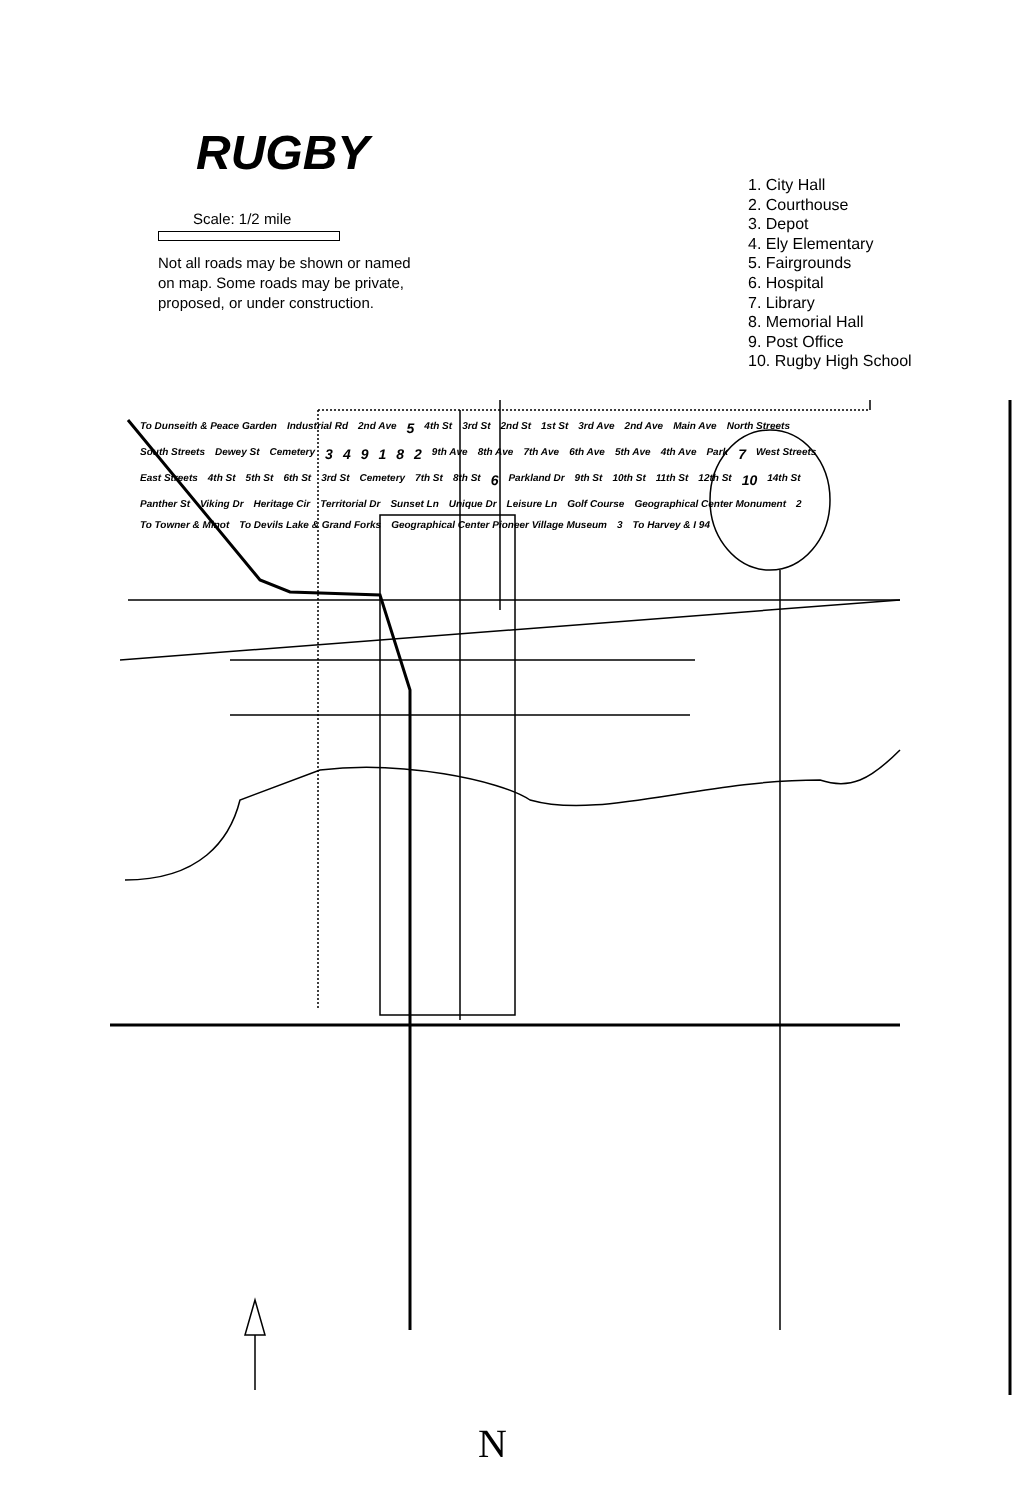RUGBY
Scale: 1/2 mile
Not all roads may be shown or named on map. Some roads may be private, proposed, or under construction.
1. City Hall
2. Courthouse
3. Depot
4. Ely Elementary
5. Fairgrounds
6. Hospital
7. Library
8. Memorial Hall
9. Post Office
10. Rugby High School
To Dunseith & Peace Garden Industrial Rd 2nd Ave 5 4th St 3rd St 2nd St 1st St 3rd Ave 2nd Ave Main Ave North Streets South Streets Dewey St Cemetery 349182 9th Ave 8th Ave 7th Ave 6th Ave 5th Ave 4th Ave Park 7 West Streets East Streets 4th St 5th St 6th St 3rd St Cemetery 7th St 8th St 6 Parkland Dr 9th St 10th St 11th St 12th St 10 14th St Panther St Viking Dr Heritage Cir Territorial Dr Sunset Ln Unique Dr Leisure Ln Golf Course Geographical Center Monument 2 To Towner & Minot To Devils Lake & Grand Forks Geographical Center Pioneer Village Museum 3 To Harvey & I 94
N